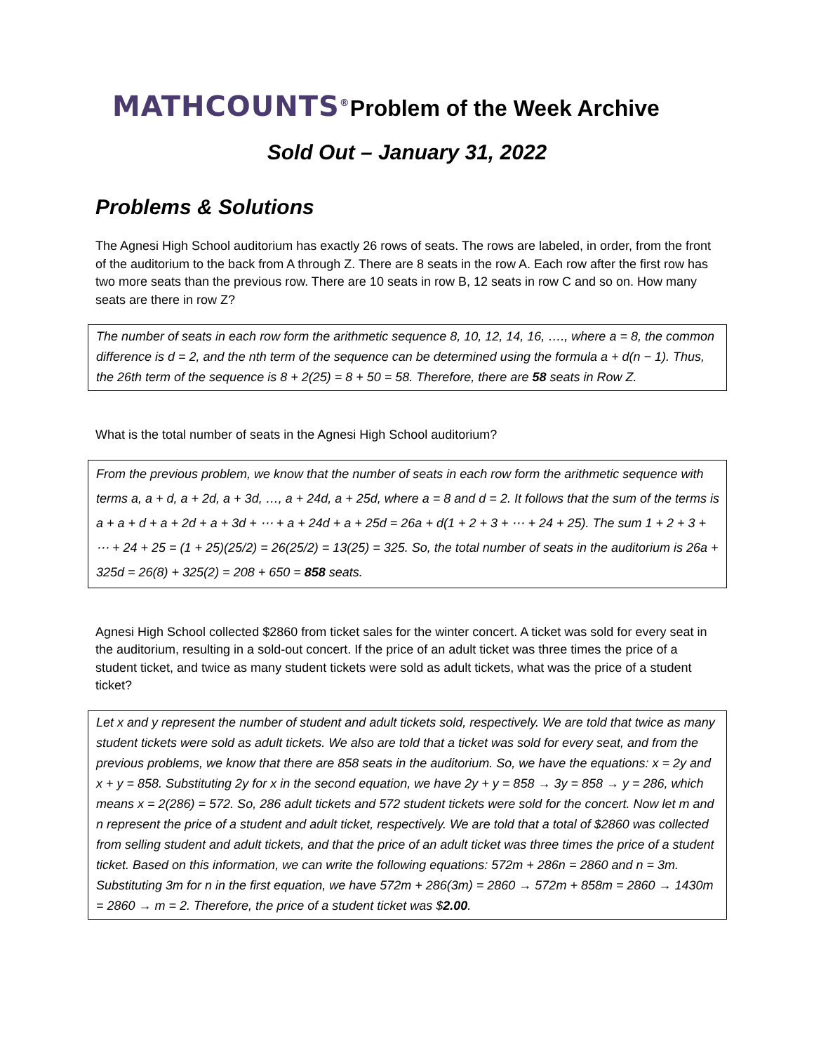MATHCOUNTS<sup>®</sup>Problem of the Week Archive
Sold Out – January 31, 2022
Problems & Solutions
The Agnesi High School auditorium has exactly 26 rows of seats. The rows are labeled, in order, from the front of the auditorium to the back from A through Z. There are 8 seats in the row A. Each row after the first row has two more seats than the previous row. There are 10 seats in row B, 12 seats in row C and so on. How many seats are there in row Z?
The number of seats in each row form the arithmetic sequence 8, 10, 12, 14, 16, …., where a = 8, the common difference is d = 2, and the nth term of the sequence can be determined using the formula a + d(n − 1). Thus, the 26th term of the sequence is 8 + 2(25) = 8 + 50 = 58. Therefore, there are 58 seats in Row Z.
What is the total number of seats in the Agnesi High School auditorium?
From the previous problem, we know that the number of seats in each row form the arithmetic sequence with terms a, a + d, a + 2d, a + 3d, …, a + 24d, a + 25d, where a = 8 and d = 2. It follows that the sum of the terms is a + a + d + a + 2d + a + 3d + ⋯ + a + 24d + a + 25d = 26a + d(1 + 2 + 3 + ⋯ + 24 + 25). The sum 1 + 2 + 3 + ⋯ + 24 + 25 = (1 + 25)(25/2) = 26(25/2) = 13(25) = 325. So, the total number of seats in the auditorium is 26a + 325d = 26(8) + 325(2) = 208 + 650 = 858 seats.
Agnesi High School collected $2860 from ticket sales for the winter concert. A ticket was sold for every seat in the auditorium, resulting in a sold-out concert. If the price of an adult ticket was three times the price of a student ticket, and twice as many student tickets were sold as adult tickets, what was the price of a student ticket?
Let x and y represent the number of student and adult tickets sold, respectively. We are told that twice as many student tickets were sold as adult tickets. We also are told that a ticket was sold for every seat, and from the previous problems, we know that there are 858 seats in the auditorium. So, we have the equations: x = 2y and x + y = 858. Substituting 2y for x in the second equation, we have 2y + y = 858 → 3y = 858 → y = 286, which means x = 2(286) = 572. So, 286 adult tickets and 572 student tickets were sold for the concert. Now let m and n represent the price of a student and adult ticket, respectively. We are told that a total of $2860 was collected from selling student and adult tickets, and that the price of an adult ticket was three times the price of a student ticket. Based on this information, we can write the following equations: 572m + 286n = 2860 and n = 3m. Substituting 3m for n in the first equation, we have 572m + 286(3m) = 2860 → 572m + 858m = 2860 → 1430m = 2860 → m = 2. Therefore, the price of a student ticket was $2.00.